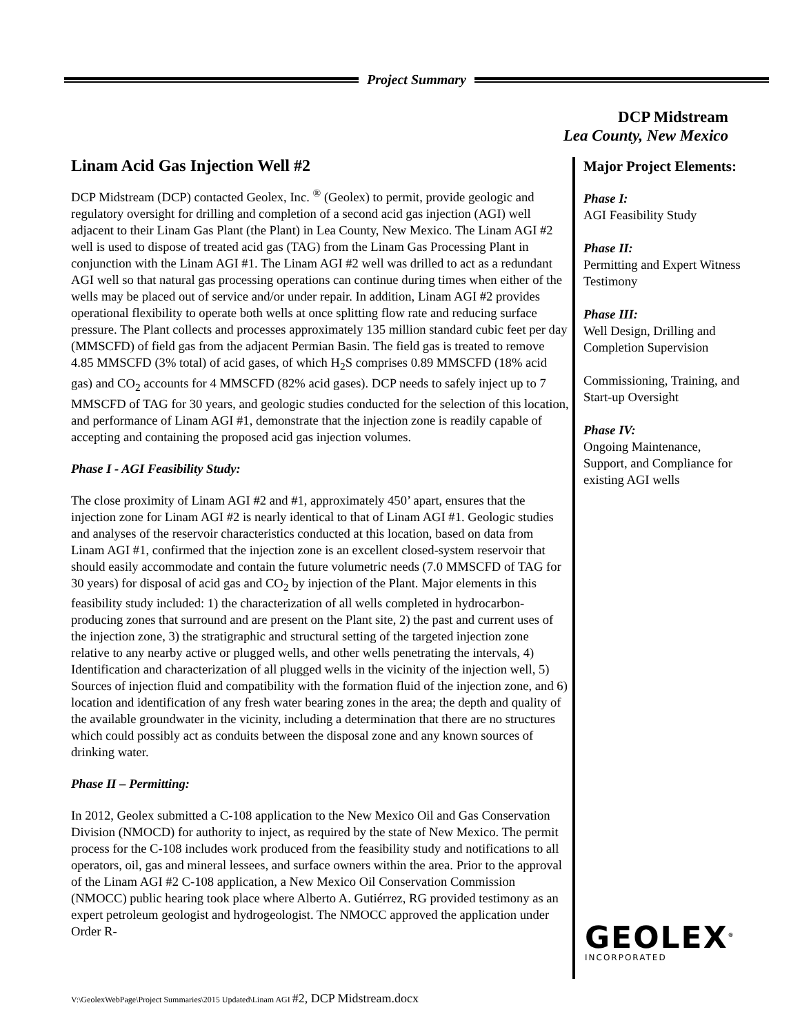Project Summary
DCP Midstream
Lea County, New Mexico
Linam Acid Gas Injection Well #2
DCP Midstream (DCP) contacted Geolex, Inc. <sup>®</sup> (Geolex) to permit, provide geologic and regulatory oversight for drilling and completion of a second acid gas injection (AGI) well adjacent to their Linam Gas Plant (the Plant) in Lea County, New Mexico. The Linam AGI #2 well is used to dispose of treated acid gas (TAG) from the Linam Gas Processing Plant in conjunction with the Linam AGI #1. The Linam AGI #2 well was drilled to act as a redundant AGI well so that natural gas processing operations can continue during times when either of the wells may be placed out of service and/or under repair. In addition, Linam AGI #2 provides operational flexibility to operate both wells at once splitting flow rate and reducing surface pressure. The Plant collects and processes approximately 135 million standard cubic feet per day (MMSCFD) of field gas from the adjacent Permian Basin. The field gas is treated to remove 4.85 MMSCFD (3% total) of acid gases, of which H<sub>2</sub>S comprises 0.89 MMSCFD (18% acid gas) and CO<sub>2</sub> accounts for 4 MMSCFD (82% acid gases). DCP needs to safely inject up to 7 MMSCFD of TAG for 30 years, and geologic studies conducted for the selection of this location, and performance of Linam AGI #1, demonstrate that the injection zone is readily capable of accepting and containing the proposed acid gas injection volumes.
Phase I - AGI Feasibility Study:
The close proximity of Linam AGI #2 and #1, approximately 450’ apart, ensures that the injection zone for Linam AGI #2 is nearly identical to that of Linam AGI #1. Geologic studies and analyses of the reservoir characteristics conducted at this location, based on data from Linam AGI #1, confirmed that the injection zone is an excellent closed-system reservoir that should easily accommodate and contain the future volumetric needs (7.0 MMSCFD of TAG for 30 years) for disposal of acid gas and CO<sub>2</sub> by injection of the Plant. Major elements in this feasibility study included: 1) the characterization of all wells completed in hydrocarbon-producing zones that surround and are present on the Plant site, 2) the past and current uses of the injection zone, 3) the stratigraphic and structural setting of the targeted injection zone relative to any nearby active or plugged wells, and other wells penetrating the intervals, 4) Identification and characterization of all plugged wells in the vicinity of the injection well, 5) Sources of injection fluid and compatibility with the formation fluid of the injection zone, and 6) location and identification of any fresh water bearing zones in the area; the depth and quality of the available groundwater in the vicinity, including a determination that there are no structures which could possibly act as conduits between the disposal zone and any known sources of drinking water.
Phase II – Permitting:
In 2012, Geolex submitted a C-108 application to the New Mexico Oil and Gas Conservation Division (NMOCD) for authority to inject, as required by the state of New Mexico. The permit process for the C-108 includes work produced from the feasibility study and notifications to all operators, oil, gas and mineral lessees, and surface owners within the area. Prior to the approval of the Linam AGI #2 C-108 application, a New Mexico Oil Conservation Commission (NMOCC) public hearing took place where Alberto A. Gutiérrez, RG provided testimony as an expert petroleum geologist and hydrogeologist. The NMOCC approved the application under Order R-
Major Project Elements:
Phase I:
AGI Feasibility Study
Phase II:
Permitting and Expert Witness Testimony
Phase III:
Well Design, Drilling and Completion Supervision
Commissioning, Training, and Start-up Oversight
Phase IV:
Ongoing Maintenance, Support, and Compliance for existing AGI wells
GEOLEX<sup>®</sup>
INCORPORATED
V:\GeolexWebPage\Project Summaries\2015 Updated\Linam AGI #2, DCP Midstream.docx